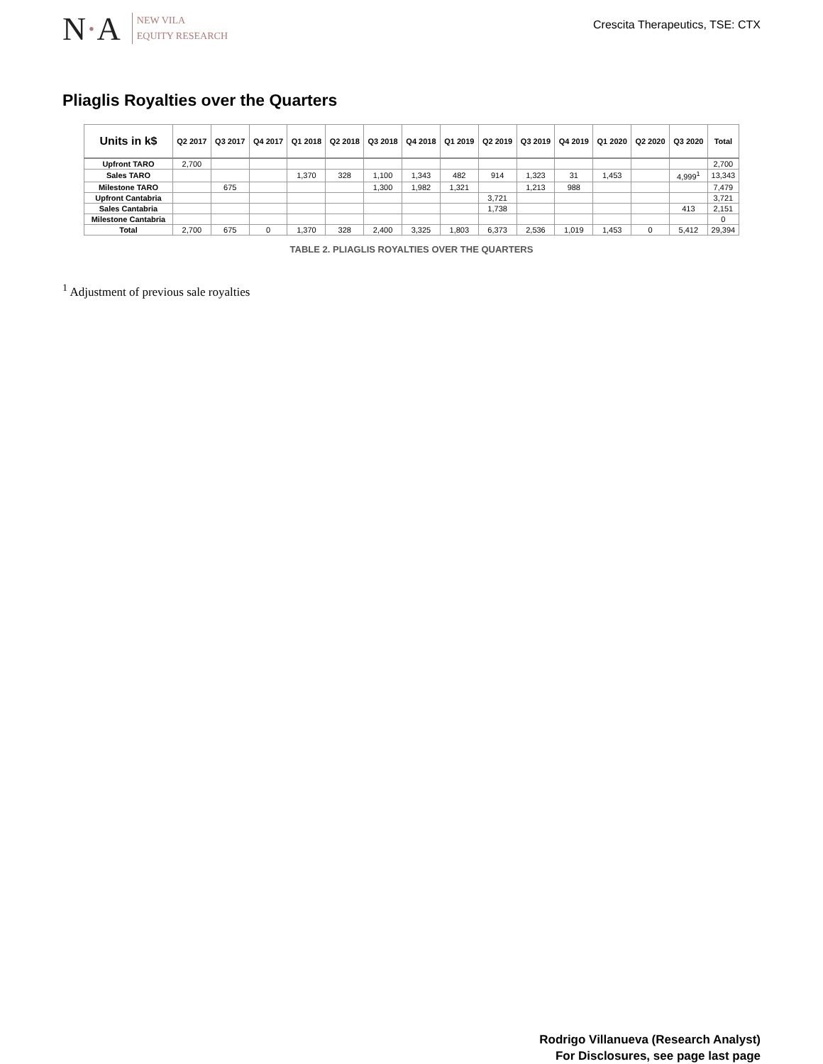N·A
NEW VILA
EQUITY RESEARCH
Crescita Therapeutics, TSE: CTX
Pliaglis Royalties over the Quarters
| Units in k$ | Q2 2017 | Q3 2017 | Q4 2017 | Q1 2018 | Q2 2018 | Q3 2018 | Q4 2018 | Q1 2019 | Q2 2019 | Q3 2019 | Q4 2019 | Q1 2020 | Q2 2020 | Q3 2020 | Total |
| --- | --- | --- | --- | --- | --- | --- | --- | --- | --- | --- | --- | --- | --- | --- | --- |
| Upfront TARO | 2,700 | | | | | | | | | | | | | | 2,700 |
| Sales TARO | | | | 1,370 | 328 | 1,100 | 1,343 | 482 | 914 | 1,323 | 31 | 1,453 | | 4,999<sup>1</sup> | 13,343 |
| Milestone TARO | | 675 | | | | 1,300 | 1,982 | 1,321 | | 1,213 | 988 | | | | 7,479 |
| Upfront Cantabria | | | | | | | | | 3,721 | | | | | | 3,721 |
| Sales Cantabria | | | | | | | | | 1,738 | | | | | 413 | 2,151 |
| Milestone Cantabria | | | | | | | | | | | | | | | 0 |
| Total | 2,700 | 675 | 0 | 1,370 | 328 | 2,400 | 3,325 | 1,803 | 6,373 | 2,536 | 1,019 | 1,453 | 0 | 5,412 | 29,394 |
TABLE 2. PLIAGLIS ROYALTIES OVER THE QUARTERS
<sup>1</sup> Adjustment of previous sale royalties
Rodrigo Villanueva (Research Analyst)
For Disclosures, see page last page